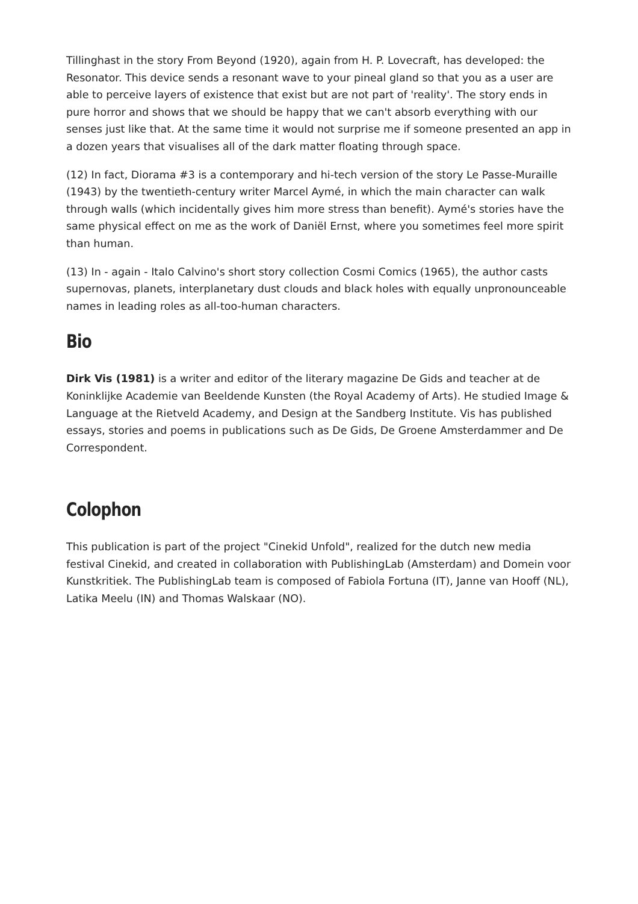Tillinghast in the story From Beyond (1920), again from H. P. Lovecraft, has developed: the Resonator. This device sends a resonant wave to your pineal gland so that you as a user are able to perceive layers of existence that exist but are not part of 'reality'. The story ends in pure horror and shows that we should be happy that we can't absorb everything with our senses just like that. At the same time it would not surprise me if someone presented an app in a dozen years that visualises all of the dark matter floating through space.
(12) In fact, Diorama #3 is a contemporary and hi-tech version of the story Le Passe-Muraille (1943) by the twentieth-century writer Marcel Aymé, in which the main character can walk through walls (which incidentally gives him more stress than benefit). Aymé's stories have the same physical effect on me as the work of Daniël Ernst, where you sometimes feel more spirit than human.
(13) In - again - Italo Calvino's short story collection Cosmi Comics (1965), the author casts supernovas, planets, interplanetary dust clouds and black holes with equally unpronounceable names in leading roles as all-too-human characters.
Bio
Dirk Vis (1981) is a writer and editor of the literary magazine De Gids and teacher at de Koninklijke Academie van Beeldende Kunsten (the Royal Academy of Arts). He studied Image & Language at the Rietveld Academy, and Design at the Sandberg Institute. Vis has published essays, stories and poems in publications such as De Gids, De Groene Amsterdammer and De Correspondent.
Colophon
This publication is part of the project "Cinekid Unfold", realized for the dutch new media festival Cinekid, and created in collaboration with PublishingLab (Amsterdam) and Domein voor Kunstkritiek. The PublishingLab team is composed of Fabiola Fortuna (IT), Janne van Hooff (NL), Latika Meelu (IN) and Thomas Walskaar (NO).